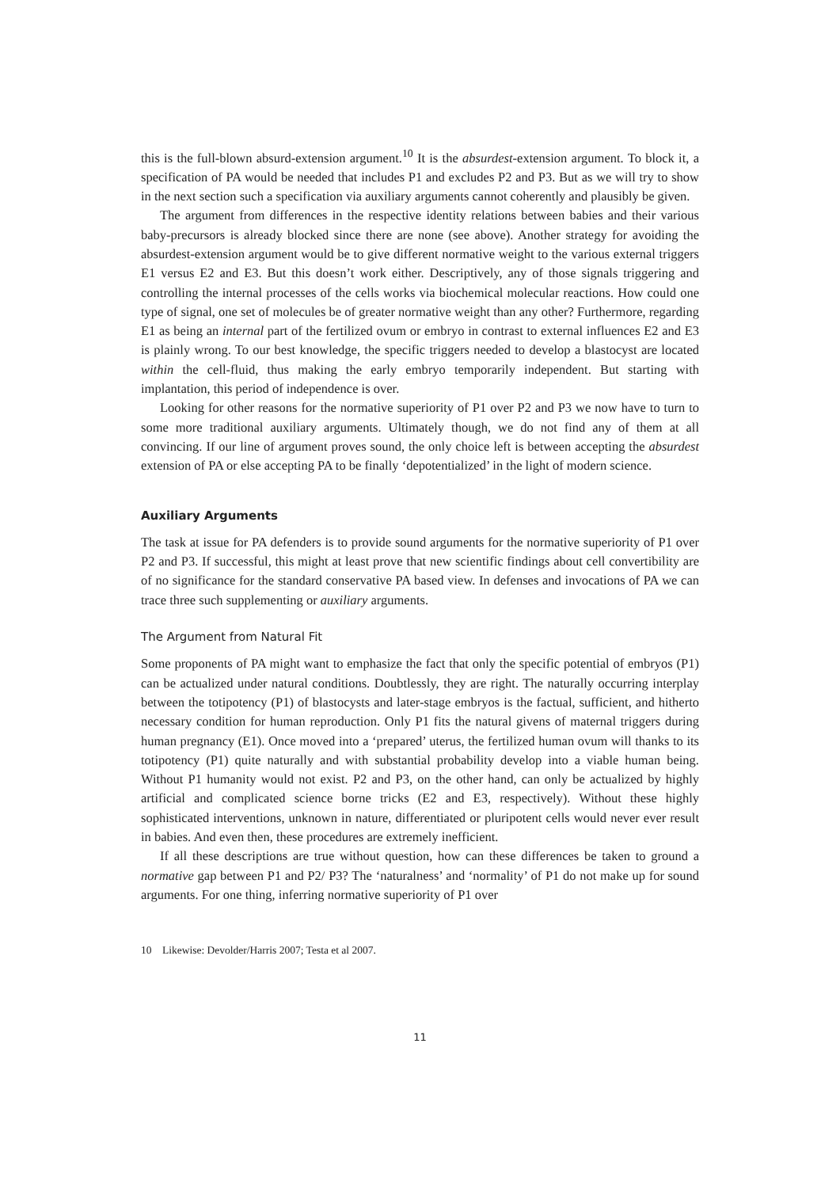this is the full-blown absurd-extension argument.<sup>10</sup> It is the absurdest-extension argument. To block it, a specification of PA would be needed that includes P1 and excludes P2 and P3. But as we will try to show in the next section such a specification via auxiliary arguments cannot coherently and plausibly be given.
The argument from differences in the respective identity relations between babies and their various baby-precursors is already blocked since there are none (see above). Another strategy for avoiding the absurdest-extension argument would be to give different normative weight to the various external triggers E1 versus E2 and E3. But this doesn’t work either. Descriptively, any of those signals triggering and controlling the internal processes of the cells works via biochemical molecular reactions. How could one type of signal, one set of molecules be of greater normative weight than any other? Furthermore, regarding E1 as being an internal part of the fertilized ovum or embryo in contrast to external influences E2 and E3 is plainly wrong. To our best knowledge, the specific triggers needed to develop a blastocyst are located within the cell-fluid, thus making the early embryo temporarily independent. But starting with implantation, this period of independence is over.
Looking for other reasons for the normative superiority of P1 over P2 and P3 we now have to turn to some more traditional auxiliary arguments. Ultimately though, we do not find any of them at all convincing. If our line of argument proves sound, the only choice left is between accepting the absurdest extension of PA or else accepting PA to be finally ‘depotentialized’ in the light of modern science.
Auxiliary Arguments
The task at issue for PA defenders is to provide sound arguments for the normative superiority of P1 over P2 and P3. If successful, this might at least prove that new scientific findings about cell convertibility are of no significance for the standard conservative PA based view. In defenses and invocations of PA we can trace three such supplementing or auxiliary arguments.
The Argument from Natural Fit
Some proponents of PA might want to emphasize the fact that only the specific potential of embryos (P1) can be actualized under natural conditions. Doubtlessly, they are right. The naturally occurring interplay between the totipotency (P1) of blastocysts and later-stage embryos is the factual, sufficient, and hitherto necessary condition for human reproduction. Only P1 fits the natural givens of maternal triggers during human pregnancy (E1). Once moved into a ‘prepared’ uterus, the fertilized human ovum will thanks to its totipotency (P1) quite naturally and with substantial probability develop into a viable human being. Without P1 humanity would not exist. P2 and P3, on the other hand, can only be actualized by highly artificial and complicated science borne tricks (E2 and E3, respectively). Without these highly sophisticated interventions, unknown in nature, differentiated or pluripotent cells would never ever result in babies. And even then, these procedures are extremely inefficient.
If all these descriptions are true without question, how can these differences be taken to ground a normative gap between P1 and P2/ P3? The ‘naturalness’ and ‘normality’ of P1 do not make up for sound arguments. For one thing, inferring normative superiority of P1 over
10 Likewise: Devolder/Harris 2007; Testa et al 2007.
11